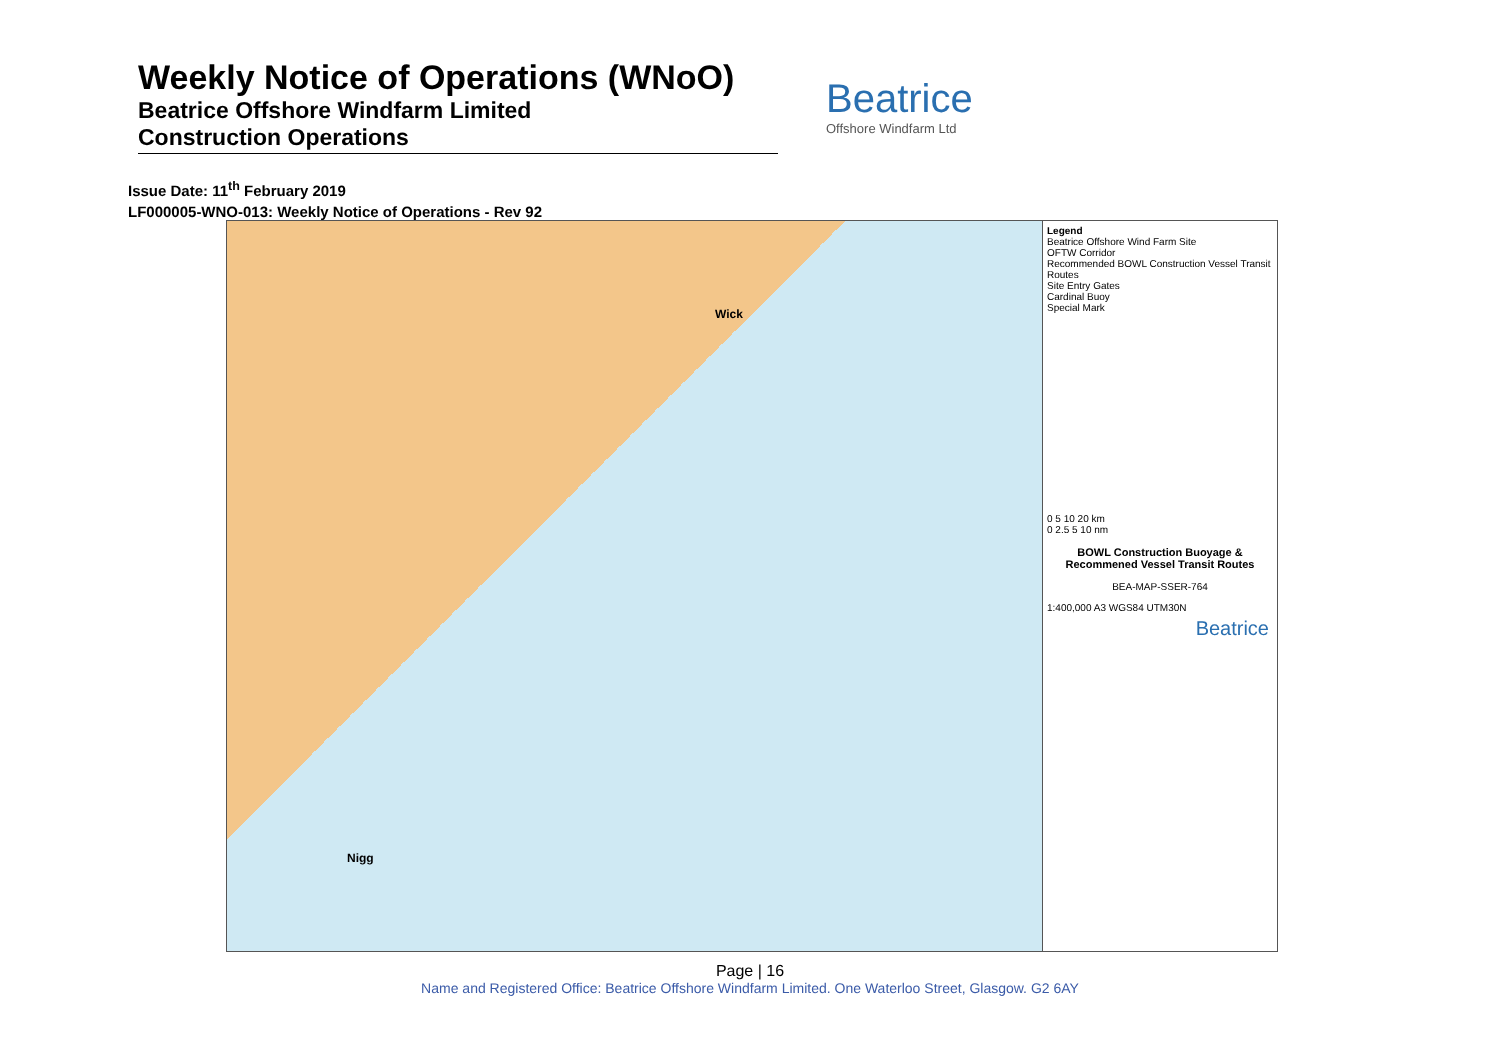Weekly Notice of Operations (WNoO)
Beatrice Offshore Windfarm Limited
Construction Operations
Beatrice
Offshore Windfarm Ltd
Issue Date: 11<sup>th</sup> February 2019
LF000005-WNO-013: Weekly Notice of Operations - Rev 92
Wick
Nigg
Legend
Beatrice Offshore Wind Farm Site
OFTW Corridor
Recommended BOWL Construction Vessel Transit Routes
Site Entry Gates
Cardinal Buoy
Special Mark
0 5 10 20 km
0 2.5 5 10 nm
BOWL Construction Buoyage & Recommened Vessel Transit Routes
BEA-MAP-SSER-764
1:400,000 A3 WGS84 UTM30N
Beatrice
Page | 16
Name and Registered Office: Beatrice Offshore Windfarm Limited. One Waterloo Street, Glasgow. G2 6AY